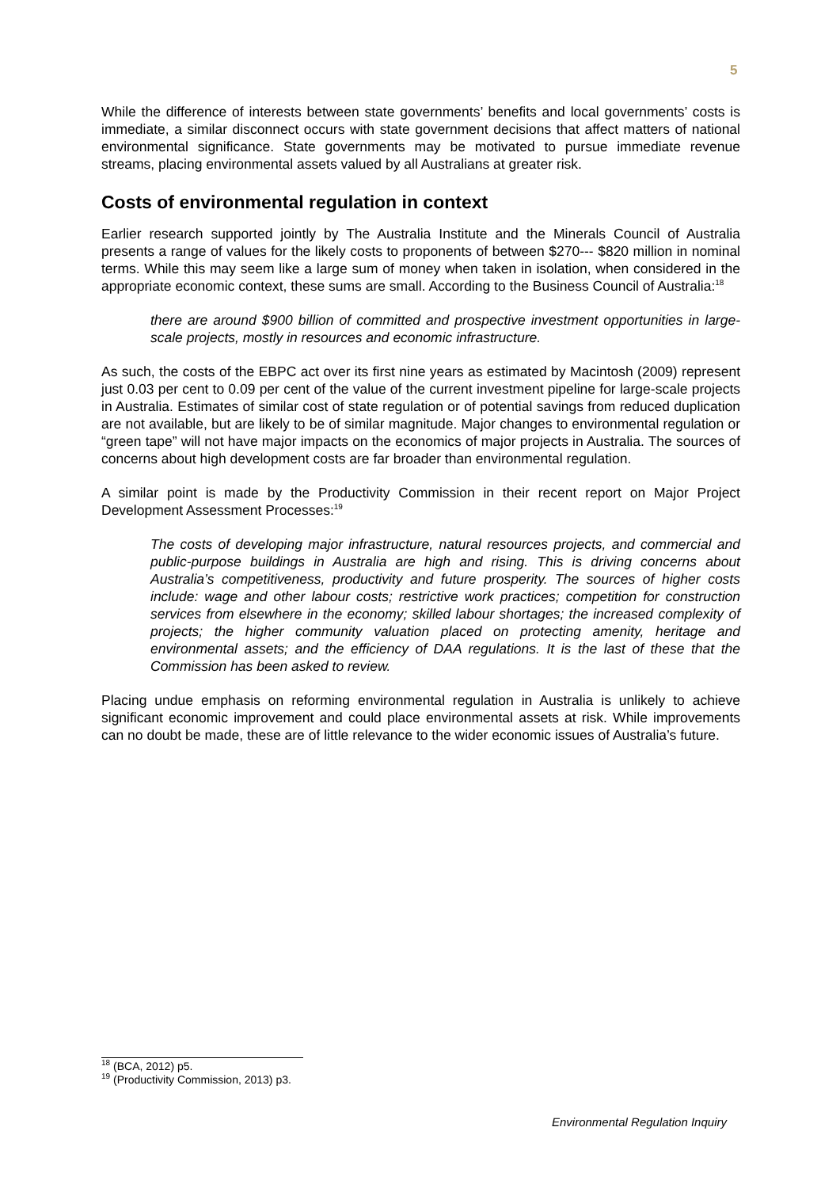5
While the difference of interests between state governments’ benefits and local governments’ costs is immediate, a similar disconnect occurs with state government decisions that affect matters of national environmental significance. State governments may be motivated to pursue immediate revenue streams, placing environmental assets valued by all Australians at greater risk.
Costs of environmental regulation in context
Earlier research supported jointly by The Australia Institute and the Minerals Council of Australia presents a range of values for the likely costs to proponents of between $270--- $820 million in nominal terms. While this may seem like a large sum of money when taken in isolation, when considered in the appropriate economic context, these sums are small. According to the Business Council of Australia:<sup>18</sup>
there are around $900 billion of committed and prospective investment opportunities in large-scale projects, mostly in resources and economic infrastructure.
As such, the costs of the EBPC act over its first nine years as estimated by Macintosh (2009) represent just 0.03 per cent to 0.09 per cent of the value of the current investment pipeline for large-scale projects in Australia. Estimates of similar cost of state regulation or of potential savings from reduced duplication are not available, but are likely to be of similar magnitude. Major changes to environmental regulation or “green tape” will not have major impacts on the economics of major projects in Australia. The sources of concerns about high development costs are far broader than environmental regulation.
A similar point is made by the Productivity Commission in their recent report on Major Project Development Assessment Processes:<sup>19</sup>
The costs of developing major infrastructure, natural resources projects, and commercial and public-purpose buildings in Australia are high and rising. This is driving concerns about Australia’s competitiveness, productivity and future prosperity. The sources of higher costs include: wage and other labour costs; restrictive work practices; competition for construction services from elsewhere in the economy; skilled labour shortages; the increased complexity of projects; the higher community valuation placed on protecting amenity, heritage and environmental assets; and the efficiency of DAA regulations. It is the last of these that the Commission has been asked to review.
Placing undue emphasis on reforming environmental regulation in Australia is unlikely to achieve significant economic improvement and could place environmental assets at risk. While improvements can no doubt be made, these are of little relevance to the wider economic issues of Australia’s future.
<sup>18</sup> (BCA, 2012) p5.
<sup>19</sup> (Productivity Commission, 2013) p3.
Environmental Regulation Inquiry